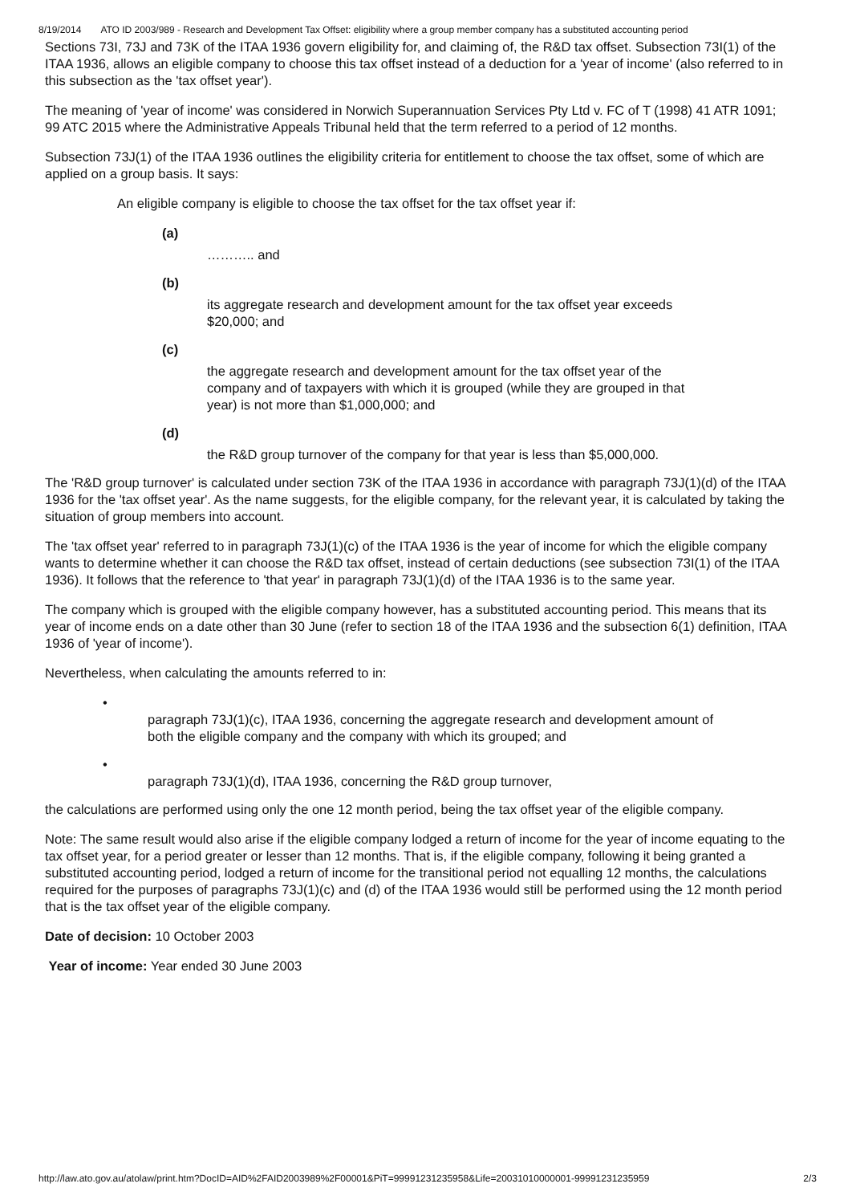8/19/2014 ATO ID 2003/989 - Research and Development Tax Offset: eligibility where a group member company has a substituted accounting period
Sections 73I, 73J and 73K of the ITAA 1936 govern eligibility for, and claiming of, the R&D tax offset. Subsection 73I(1) of the ITAA 1936, allows an eligible company to choose this tax offset instead of a deduction for a 'year of income' (also referred to in this subsection as the 'tax offset year').
The meaning of 'year of income' was considered in Norwich Superannuation Services Pty Ltd v. FC of T (1998) 41 ATR 1091; 99 ATC 2015 where the Administrative Appeals Tribunal held that the term referred to a period of 12 months.
Subsection 73J(1) of the ITAA 1936 outlines the eligibility criteria for entitlement to choose the tax offset, some of which are applied on a group basis. It says:
An eligible company is eligible to choose the tax offset for the tax offset year if:
(a)
……….. and
(b)
its aggregate research and development amount for the tax offset year exceeds $20,000; and
(c)
the aggregate research and development amount for the tax offset year of the company and of taxpayers with which it is grouped (while they are grouped in that year) is not more than $1,000,000; and
(d)
the R&D group turnover of the company for that year is less than $5,000,000.
The 'R&D group turnover' is calculated under section 73K of the ITAA 1936 in accordance with paragraph 73J(1)(d) of the ITAA 1936 for the 'tax offset year'. As the name suggests, for the eligible company, for the relevant year, it is calculated by taking the situation of group members into account.
The 'tax offset year' referred to in paragraph 73J(1)(c) of the ITAA 1936 is the year of income for which the eligible company wants to determine whether it can choose the R&D tax offset, instead of certain deductions (see subsection 73I(1) of the ITAA 1936). It follows that the reference to 'that year' in paragraph 73J(1)(d) of the ITAA 1936 is to the same year.
The company which is grouped with the eligible company however, has a substituted accounting period. This means that its year of income ends on a date other than 30 June (refer to section 18 of the ITAA 1936 and the subsection 6(1) definition, ITAA 1936 of 'year of income').
Nevertheless, when calculating the amounts referred to in:
•
paragraph 73J(1)(c), ITAA 1936, concerning the aggregate research and development amount of both the eligible company and the company with which its grouped; and
•
paragraph 73J(1)(d), ITAA 1936, concerning the R&D group turnover,
the calculations are performed using only the one 12 month period, being the tax offset year of the eligible company.
Note: The same result would also arise if the eligible company lodged a return of income for the year of income equating to the tax offset year, for a period greater or lesser than 12 months. That is, if the eligible company, following it being granted a substituted accounting period, lodged a return of income for the transitional period not equalling 12 months, the calculations required for the purposes of paragraphs 73J(1)(c) and (d) of the ITAA 1936 would still be performed using the 12 month period that is the tax offset year of the eligible company.
Date of decision: 10 October 2003
Year of income: Year ended 30 June 2003
http://law.ato.gov.au/atolaw/print.htm?DocID=AID%2FAID2003989%2F00001&PiT=99991231235958&Life=20031010000001-99991231235959 2/3